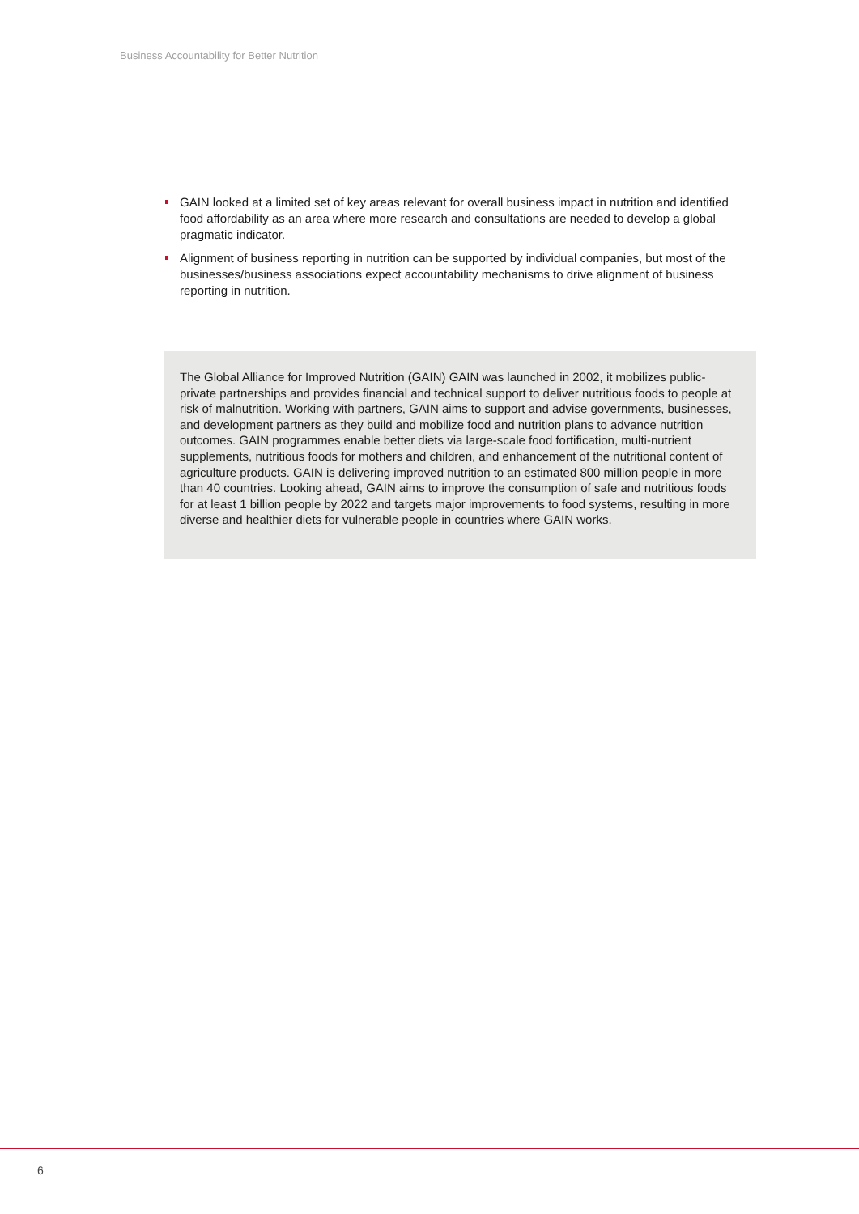Business Accountability for Better Nutrition
GAIN looked at a limited set of key areas relevant for overall business impact in nutrition and identified food affordability as an area where more research and consultations are needed to develop a global pragmatic indicator.
Alignment of business reporting in nutrition can be supported by individual companies, but most of the businesses/business associations expect accountability mechanisms to drive alignment of business reporting in nutrition.
The Global Alliance for Improved Nutrition (GAIN) GAIN was launched in 2002, it mobilizes public-private partnerships and provides financial and technical support to deliver nutritious foods to people at risk of malnutrition. Working with partners, GAIN aims to support and advise governments, businesses, and development partners as they build and mobilize food and nutrition plans to advance nutrition outcomes. GAIN programmes enable better diets via large-scale food fortification, multi-nutrient supplements, nutritious foods for mothers and children, and enhancement of the nutritional content of agriculture products. GAIN is delivering improved nutrition to an estimated 800 million people in more than 40 countries. Looking ahead, GAIN aims to improve the consumption of safe and nutritious foods for at least 1 billion people by 2022 and targets major improvements to food systems, resulting in more diverse and healthier diets for vulnerable people in countries where GAIN works.
6